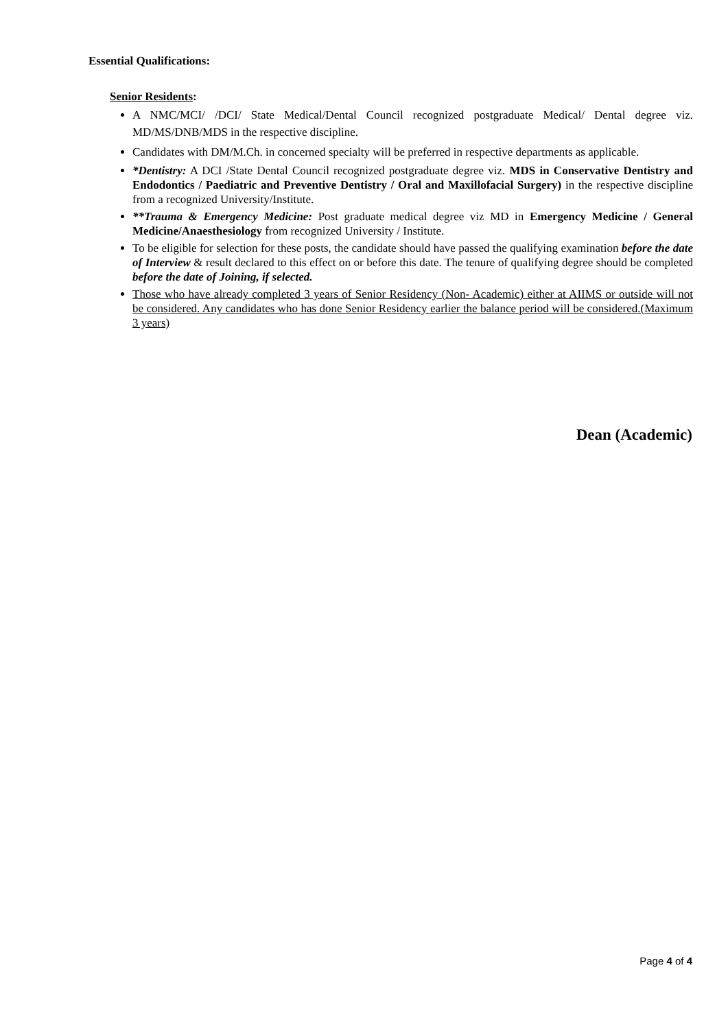Essential Qualifications:
Senior Residents:
A NMC/MCI/ /DCI/ State Medical/Dental Council recognized postgraduate Medical/ Dental degree viz. MD/MS/DNB/MDS in the respective discipline.
Candidates with DM/M.Ch. in concerned specialty will be preferred in respective departments as applicable.
*Dentistry: A DCI /State Dental Council recognized postgraduate degree viz. MDS in Conservative Dentistry and Endodontics / Paediatric and Preventive Dentistry / Oral and Maxillofacial Surgery) in the respective discipline from a recognized University/Institute.
**Trauma & Emergency Medicine: Post graduate medical degree viz MD in Emergency Medicine / General Medicine/Anaesthesiology from recognized University / Institute.
To be eligible for selection for these posts, the candidate should have passed the qualifying examination before the date of Interview & result declared to this effect on or before this date. The tenure of qualifying degree should be completed before the date of Joining, if selected.
Those who have already completed 3 years of Senior Residency (Non- Academic) either at AIIMS or outside will not be considered. Any candidates who has done Senior Residency earlier the balance period will be considered.(Maximum 3 years)
Dean (Academic)
Page 4 of 4